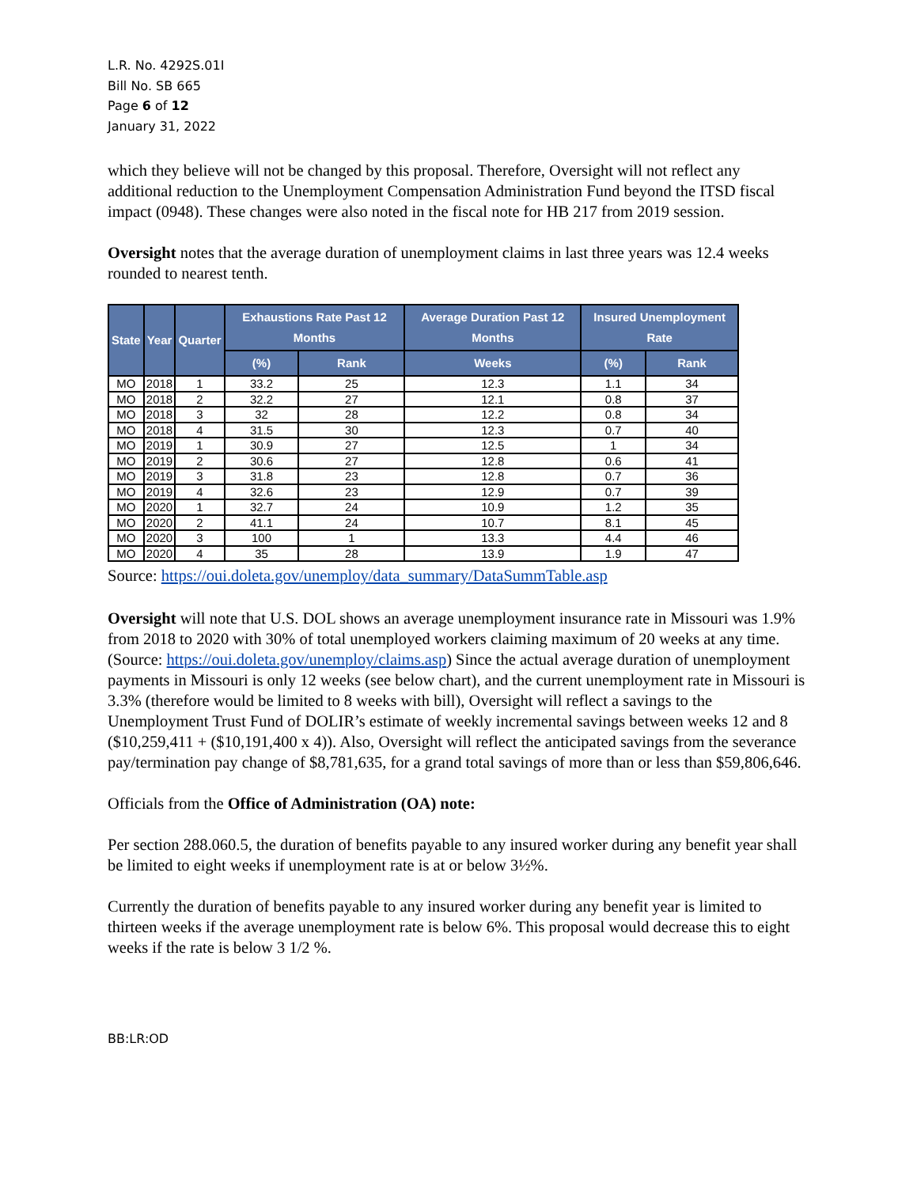L.R. No. 4292S.01I
Bill No. SB 665
Page 6 of 12
January 31, 2022
which they believe will not be changed by this proposal. Therefore, Oversight will not reflect any additional reduction to the Unemployment Compensation Administration Fund beyond the ITSD fiscal impact (0948). These changes were also noted in the fiscal note for HB 217 from 2019 session.
Oversight notes that the average duration of unemployment claims in last three years was 12.4 weeks rounded to nearest tenth.
| State | Year | Quarter | Exhaustions Rate Past 12 Months | | Average Duration Past 12 Months | Insured Unemployment Rate | |
| --- | --- | --- | --- | --- | --- | --- | --- |
| | | | (%) | Rank | Weeks | (%) | Rank |
| MO | 2018 | 1 | 33.2 | 25 | 12.3 | 1.1 | 34 |
| MO | 2018 | 2 | 32.2 | 27 | 12.1 | 0.8 | 37 |
| MO | 2018 | 3 | 32 | 28 | 12.2 | 0.8 | 34 |
| MO | 2018 | 4 | 31.5 | 30 | 12.3 | 0.7 | 40 |
| MO | 2019 | 1 | 30.9 | 27 | 12.5 | 1 | 34 |
| MO | 2019 | 2 | 30.6 | 27 | 12.8 | 0.6 | 41 |
| MO | 2019 | 3 | 31.8 | 23 | 12.8 | 0.7 | 36 |
| MO | 2019 | 4 | 32.6 | 23 | 12.9 | 0.7 | 39 |
| MO | 2020 | 1 | 32.7 | 24 | 10.9 | 1.2 | 35 |
| MO | 2020 | 2 | 41.1 | 24 | 10.7 | 8.1 | 45 |
| MO | 2020 | 3 | 100 | 1 | 13.3 | 4.4 | 46 |
| MO | 2020 | 4 | 35 | 28 | 13.9 | 1.9 | 47 |
Source: https://oui.doleta.gov/unemploy/data_summary/DataSummTable.asp
Oversight will note that U.S. DOL shows an average unemployment insurance rate in Missouri was 1.9% from 2018 to 2020 with 30% of total unemployed workers claiming maximum of 20 weeks at any time. (Source: https://oui.doleta.gov/unemploy/claims.asp) Since the actual average duration of unemployment payments in Missouri is only 12 weeks (see below chart), and the current unemployment rate in Missouri is 3.3% (therefore would be limited to 8 weeks with bill), Oversight will reflect a savings to the Unemployment Trust Fund of DOLIR’s estimate of weekly incremental savings between weeks 12 and 8 ($10,259,411 + ($10,191,400 x 4)). Also, Oversight will reflect the anticipated savings from the severance pay/termination pay change of $8,781,635, for a grand total savings of more than or less than $59,806,646.
Officials from the Office of Administration (OA) note:
Per section 288.060.5, the duration of benefits payable to any insured worker during any benefit year shall be limited to eight weeks if unemployment rate is at or below 3½%.
Currently the duration of benefits payable to any insured worker during any benefit year is limited to thirteen weeks if the average unemployment rate is below 6%. This proposal would decrease this to eight weeks if the rate is below 3 1/2 %.
BB:LR:OD